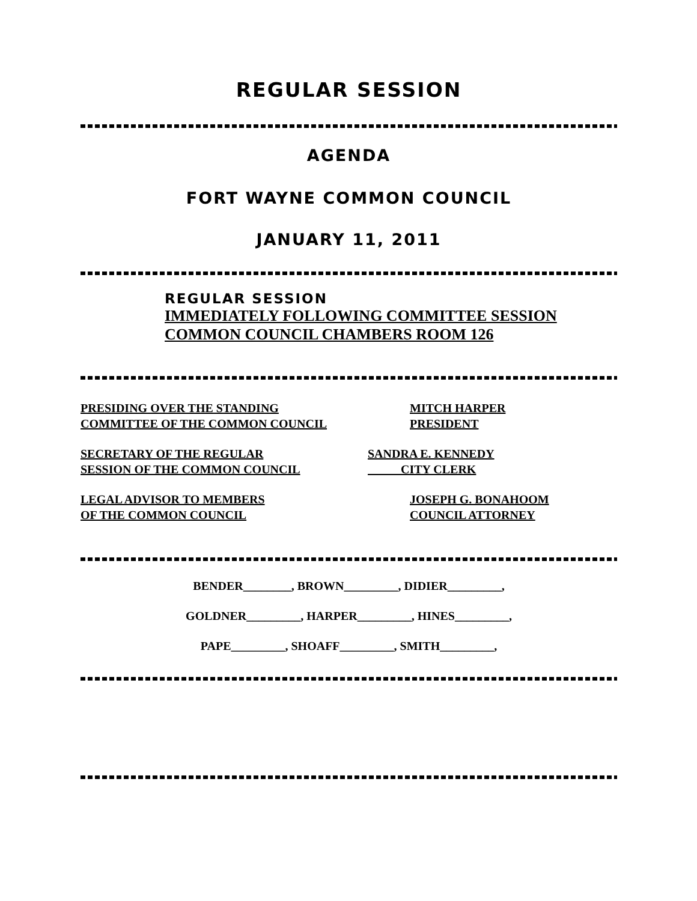REGULAR SESSION
AGENDA
FORT WAYNE COMMON COUNCIL
JANUARY 11, 2011
REGULAR SESSION
IMMEDIATELY FOLLOWING COMMITTEE SESSION
COMMON COUNCIL CHAMBERS ROOM 126
PRESIDING OVER THE STANDING
COMMITTEE OF THE COMMON COUNCIL
MITCH HARPER
PRESIDENT
SECRETARY OF THE REGULAR
SESSION OF THE COMMON COUNCIL
SANDRA E. KENNEDY
CITY CLERK
LEGAL ADVISOR TO MEMBERS
OF THE COMMON COUNCIL
JOSEPH G. BONAHOOM
COUNCIL ATTORNEY
BENDER________, BROWN_________, DIDIER_________,
GOLDNER_________, HARPER_________, HINES_________,
PAPE_________, SHOAFF_________, SMITH_________,